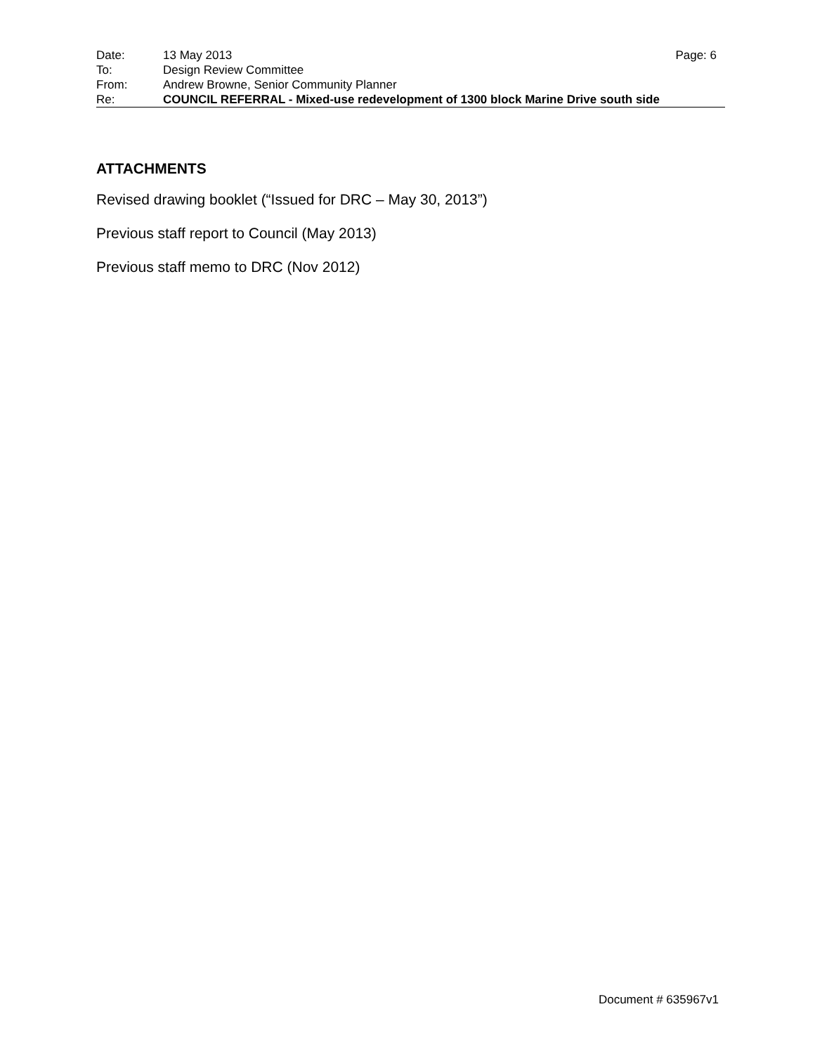| Date: | 13 May 2013 | Page: 6 |
| To: | Design Review Committee | |
| From: | Andrew Browne, Senior Community Planner | |
| Re: | COUNCIL REFERRAL - Mixed-use redevelopment of 1300 block Marine Drive south side | |
ATTACHMENTS
Revised drawing booklet (“Issued for DRC – May 30, 2013”)
Previous staff report to Council (May 2013)
Previous staff memo to DRC (Nov 2012)
Document # 635967v1